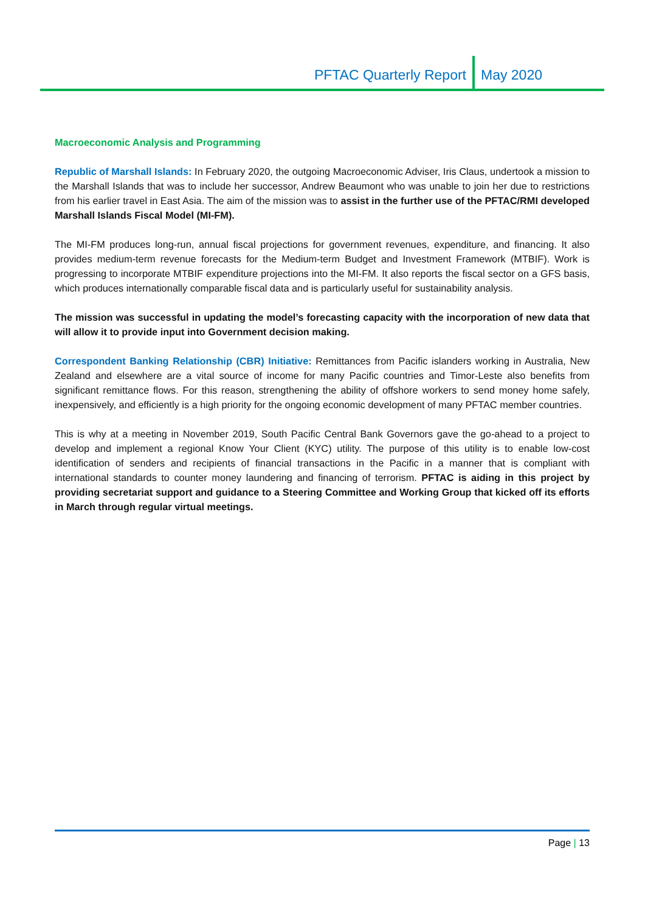PFTAC Quarterly Report May 2020
Macroeconomic Analysis and Programming
Republic of Marshall Islands: In February 2020, the outgoing Macroeconomic Adviser, Iris Claus, undertook a mission to the Marshall Islands that was to include her successor, Andrew Beaumont who was unable to join her due to restrictions from his earlier travel in East Asia. The aim of the mission was to assist in the further use of the PFTAC/RMI developed Marshall Islands Fiscal Model (MI-FM).
The MI-FM produces long-run, annual fiscal projections for government revenues, expenditure, and financing. It also provides medium-term revenue forecasts for the Medium-term Budget and Investment Framework (MTBIF). Work is progressing to incorporate MTBIF expenditure projections into the MI-FM. It also reports the fiscal sector on a GFS basis, which produces internationally comparable fiscal data and is particularly useful for sustainability analysis.
The mission was successful in updating the model’s forecasting capacity with the incorporation of new data that will allow it to provide input into Government decision making.
Correspondent Banking Relationship (CBR) Initiative: Remittances from Pacific islanders working in Australia, New Zealand and elsewhere are a vital source of income for many Pacific countries and Timor-Leste also benefits from significant remittance flows. For this reason, strengthening the ability of offshore workers to send money home safely, inexpensively, and efficiently is a high priority for the ongoing economic development of many PFTAC member countries.
This is why at a meeting in November 2019, South Pacific Central Bank Governors gave the go-ahead to a project to develop and implement a regional Know Your Client (KYC) utility. The purpose of this utility is to enable low-cost identification of senders and recipients of financial transactions in the Pacific in a manner that is compliant with international standards to counter money laundering and financing of terrorism. PFTAC is aiding in this project by providing secretariat support and guidance to a Steering Committee and Working Group that kicked off its efforts in March through regular virtual meetings.
Page | 13